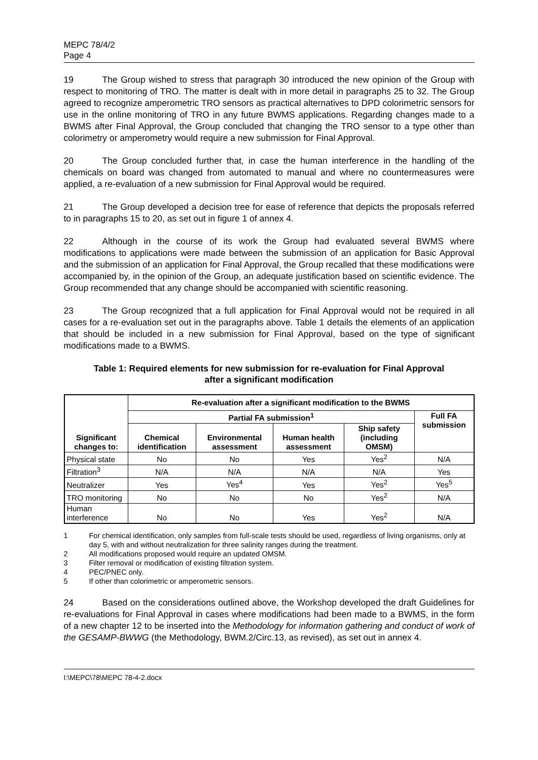MEPC 78/4/2
Page 4
19 The Group wished to stress that paragraph 30 introduced the new opinion of the Group with respect to monitoring of TRO. The matter is dealt with in more detail in paragraphs 25 to 32. The Group agreed to recognize amperometric TRO sensors as practical alternatives to DPD colorimetric sensors for use in the online monitoring of TRO in any future BWMS applications. Regarding changes made to a BWMS after Final Approval, the Group concluded that changing the TRO sensor to a type other than colorimetry or amperometry would require a new submission for Final Approval.
20 The Group concluded further that, in case the human interference in the handling of the chemicals on board was changed from automated to manual and where no countermeasures were applied, a re-evaluation of a new submission for Final Approval would be required.
21 The Group developed a decision tree for ease of reference that depicts the proposals referred to in paragraphs 15 to 20, as set out in figure 1 of annex 4.
22 Although in the course of its work the Group had evaluated several BWMS where modifications to applications were made between the submission of an application for Basic Approval and the submission of an application for Final Approval, the Group recalled that these modifications were accompanied by, in the opinion of the Group, an adequate justification based on scientific evidence. The Group recommended that any change should be accompanied with scientific reasoning.
23 The Group recognized that a full application for Final Approval would not be required in all cases for a re-evaluation set out in the paragraphs above. Table 1 details the elements of an application that should be included in a new submission for Final Approval, based on the type of significant modifications made to a BWMS.
Table 1: Required elements for new submission for re-evaluation for Final Approval
after a significant modification
| Significant changes to: | Re-evaluation after a significant modification to the BWMS | | | | |
| --- | --- | --- | --- | --- | --- |
| | Partial FA submission<sup>1</sup> | | | | Full FA submission |
| | Chemical identification | Environmental assessment | Human health assessment | Ship safety (including OMSM) | |
| Physical state | No | No | Yes | Yes<sup>2</sup> | N/A |
| Filtration<sup>3</sup> | N/A | N/A | N/A | N/A | Yes |
| Neutralizer | Yes | Yes<sup>4</sup> | Yes | Yes<sup>2</sup> | Yes<sup>5</sup> |
| TRO monitoring | No | No | No | Yes<sup>2</sup> | N/A |
| Human interference | No | No | Yes | Yes<sup>2</sup> | N/A |
1 For chemical identification, only samples from full-scale tests should be used, regardless of living organisms, only at day 5, with and without neutralization for three salinity ranges during the treatment.
2 All modifications proposed would require an updated OMSM.
3 Filter removal or modification of existing filtration system.
4 PEC/PNEC only.
5 If other than colorimetric or amperometric sensors.
24 Based on the considerations outlined above, the Workshop developed the draft Guidelines for re-evaluations for Final Approval in cases where modifications had been made to a BWMS, in the form of a new chapter 12 to be inserted into the Methodology for information gathering and conduct of work of the GESAMP-BWWG (the Methodology, BWM.2/Circ.13, as revised), as set out in annex 4.
I:\MEPC\78\MEPC 78-4-2.docx